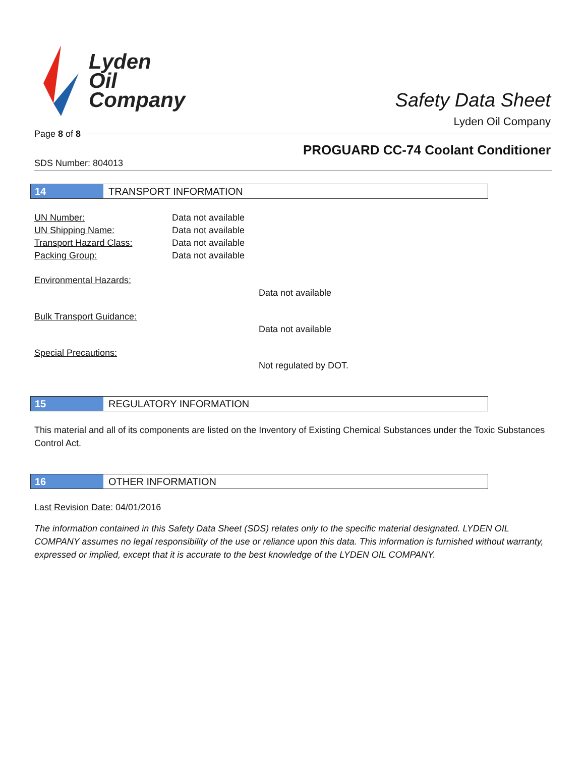Lyden
Oil
Company
Safety Data Sheet
Lyden Oil Company
Page 8 of 8
PROGUARD CC-74 Coolant Conditioner
SDS Number: 804013
14 TRANSPORT INFORMATION
UN Number: Data not available
UN Shipping Name: Data not available
Transport Hazard Class: Data not available
Packing Group: Data not available
Environmental Hazards:
Data not available
Bulk Transport Guidance:
Data not available
Special Precautions:
Not regulated by DOT.
15 REGULATORY INFORMATION
This material and all of its components are listed on the Inventory of Existing Chemical Substances under the Toxic Substances Control Act.
16 OTHER INFORMATION
Last Revision Date: 04/01/2016
The information contained in this Safety Data Sheet (SDS) relates only to the specific material designated. LYDEN OIL COMPANY assumes no legal responsibility of the use or reliance upon this data. This information is furnished without warranty, expressed or implied, except that it is accurate to the best knowledge of the LYDEN OIL COMPANY.